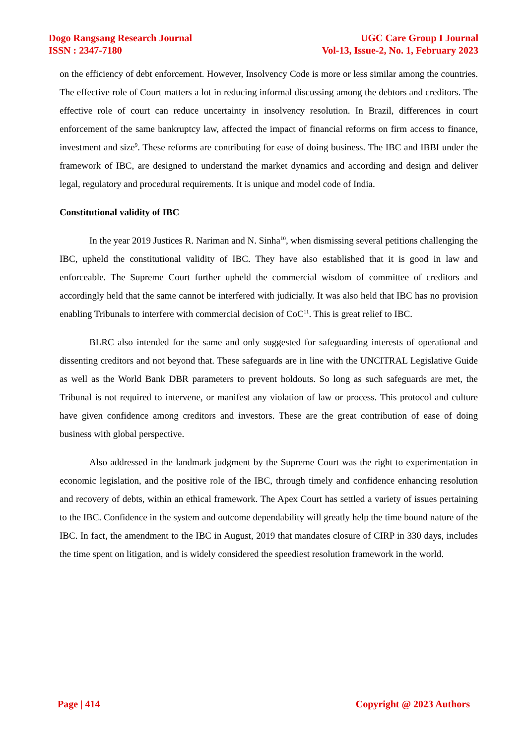Dogo Rangsang Research Journal
ISSN : 2347-7180
UGC Care Group I Journal
Vol-13, Issue-2, No. 1, February 2023
on the efficiency of debt enforcement. However, Insolvency Code is more or less similar among the countries. The effective role of Court matters a lot in reducing informal discussing among the debtors and creditors. The effective role of court can reduce uncertainty in insolvency resolution. In Brazil, differences in court enforcement of the same bankruptcy law, affected the impact of financial reforms on firm access to finance, investment and size<sup>9</sup>. These reforms are contributing for ease of doing business. The IBC and IBBI under the framework of IBC, are designed to understand the market dynamics and according and design and deliver legal, regulatory and procedural requirements. It is unique and model code of India.
Constitutional validity of IBC
In the year 2019 Justices R. Nariman and N. Sinha<sup>10</sup>, when dismissing several petitions challenging the IBC, upheld the constitutional validity of IBC. They have also established that it is good in law and enforceable. The Supreme Court further upheld the commercial wisdom of committee of creditors and accordingly held that the same cannot be interfered with judicially. It was also held that IBC has no provision enabling Tribunals to interfere with commercial decision of CoC<sup>11</sup>. This is great relief to IBC.
BLRC also intended for the same and only suggested for safeguarding interests of operational and dissenting creditors and not beyond that. These safeguards are in line with the UNCITRAL Legislative Guide as well as the World Bank DBR parameters to prevent holdouts. So long as such safeguards are met, the Tribunal is not required to intervene, or manifest any violation of law or process. This protocol and culture have given confidence among creditors and investors. These are the great contribution of ease of doing business with global perspective.
Also addressed in the landmark judgment by the Supreme Court was the right to experimentation in economic legislation, and the positive role of the IBC, through timely and confidence enhancing resolution and recovery of debts, within an ethical framework. The Apex Court has settled a variety of issues pertaining to the IBC. Confidence in the system and outcome dependability will greatly help the time bound nature of the IBC. In fact, the amendment to the IBC in August, 2019 that mandates closure of CIRP in 330 days, includes the time spent on litigation, and is widely considered the speediest resolution framework in the world.
Page | 414 Copyright @ 2023 Authors